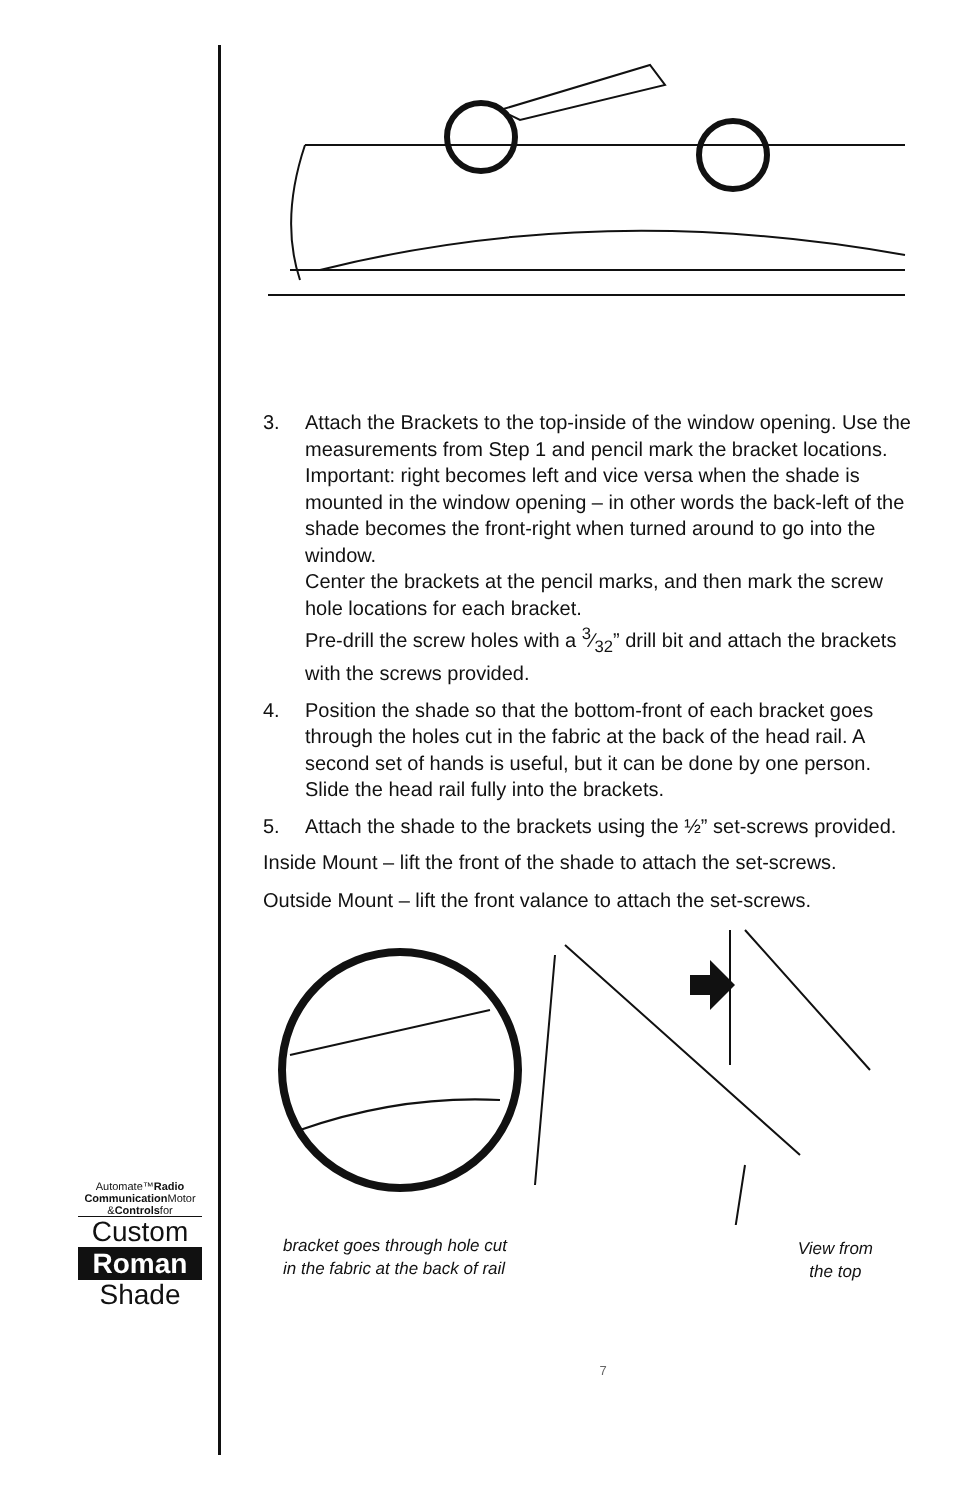3. Attach the Brackets to the top-inside of the window opening. Use the measurements from Step 1 and pencil mark the bracket locations.
Important: right becomes left and vice versa when the shade is mounted in the window opening – in other words the back-left of the shade becomes the front-right when turned around to go into the window.
Center the brackets at the pencil marks, and then mark the screw hole locations for each bracket.
Pre-drill the screw holes with a 3⁄32” drill bit and attach the brackets with the screws provided.
4. Position the shade so that the bottom-front of each bracket goes through the holes cut in the fabric at the back of the head rail. A second set of hands is useful, but it can be done by one person.
Slide the head rail fully into the brackets.
5. Attach the shade to the brackets using the ½” set-screws provided.
Inside Mount – lift the front of the shade to attach the set-screws.
Outside Mount – lift the front valance to attach the set-screws.
bracket goes through hole cut
in the fabric at the back of rail
View from
the top
7
Automate™Radio
Communication Motor
&Controlsfor
Custom
Roman
Shade